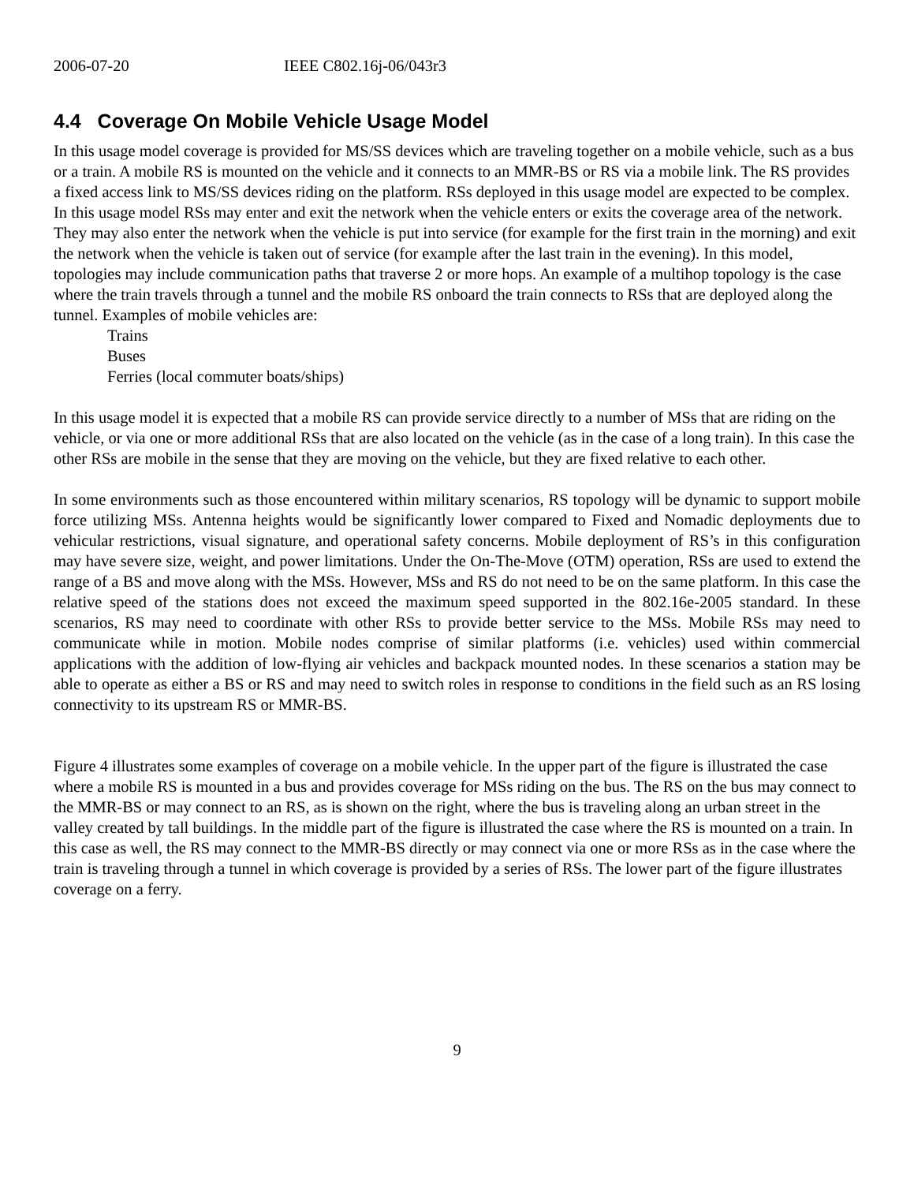2006-07-20 IEEE C802.16j-06/043r3
4.4 Coverage On Mobile Vehicle Usage Model
In this usage model coverage is provided for MS/SS devices which are traveling together on a mobile vehicle, such as a bus or a train. A mobile RS is mounted on the vehicle and it connects to an MMR-BS or RS via a mobile link. The RS provides a fixed access link to MS/SS devices riding on the platform. RSs deployed in this usage model are expected to be complex. In this usage model RSs may enter and exit the network when the vehicle enters or exits the coverage area of the network. They may also enter the network when the vehicle is put into service (for example for the first train in the morning) and exit the network when the vehicle is taken out of service (for example after the last train in the evening). In this model, topologies may include communication paths that traverse 2 or more hops. An example of a multihop topology is the case where the train travels through a tunnel and the mobile RS onboard the train connects to RSs that are deployed along the tunnel. Examples of mobile vehicles are:
Trains
Buses
Ferries (local commuter boats/ships)
In this usage model it is expected that a mobile RS can provide service directly to a number of MSs that are riding on the vehicle, or via one or more additional RSs that are also located on the vehicle (as in the case of a long train). In this case the other RSs are mobile in the sense that they are moving on the vehicle, but they are fixed relative to each other.
In some environments such as those encountered within military scenarios, RS topology will be dynamic to support mobile force utilizing MSs. Antenna heights would be significantly lower compared to Fixed and Nomadic deployments due to vehicular restrictions, visual signature, and operational safety concerns. Mobile deployment of RS’s in this configuration may have severe size, weight, and power limitations. Under the On-The-Move (OTM) operation, RSs are used to extend the range of a BS and move along with the MSs. However, MSs and RS do not need to be on the same platform. In this case the relative speed of the stations does not exceed the maximum speed supported in the 802.16e-2005 standard. In these scenarios, RS may need to coordinate with other RSs to provide better service to the MSs. Mobile RSs may need to communicate while in motion. Mobile nodes comprise of similar platforms (i.e. vehicles) used within commercial applications with the addition of low-flying air vehicles and backpack mounted nodes. In these scenarios a station may be able to operate as either a BS or RS and may need to switch roles in response to conditions in the field such as an RS losing connectivity to its upstream RS or MMR-BS.
Figure 4 illustrates some examples of coverage on a mobile vehicle. In the upper part of the figure is illustrated the case where a mobile RS is mounted in a bus and provides coverage for MSs riding on the bus. The RS on the bus may connect to the MMR-BS or may connect to an RS, as is shown on the right, where the bus is traveling along an urban street in the valley created by tall buildings. In the middle part of the figure is illustrated the case where the RS is mounted on a train. In this case as well, the RS may connect to the MMR-BS directly or may connect via one or more RSs as in the case where the train is traveling through a tunnel in which coverage is provided by a series of RSs. The lower part of the figure illustrates coverage on a ferry.
9